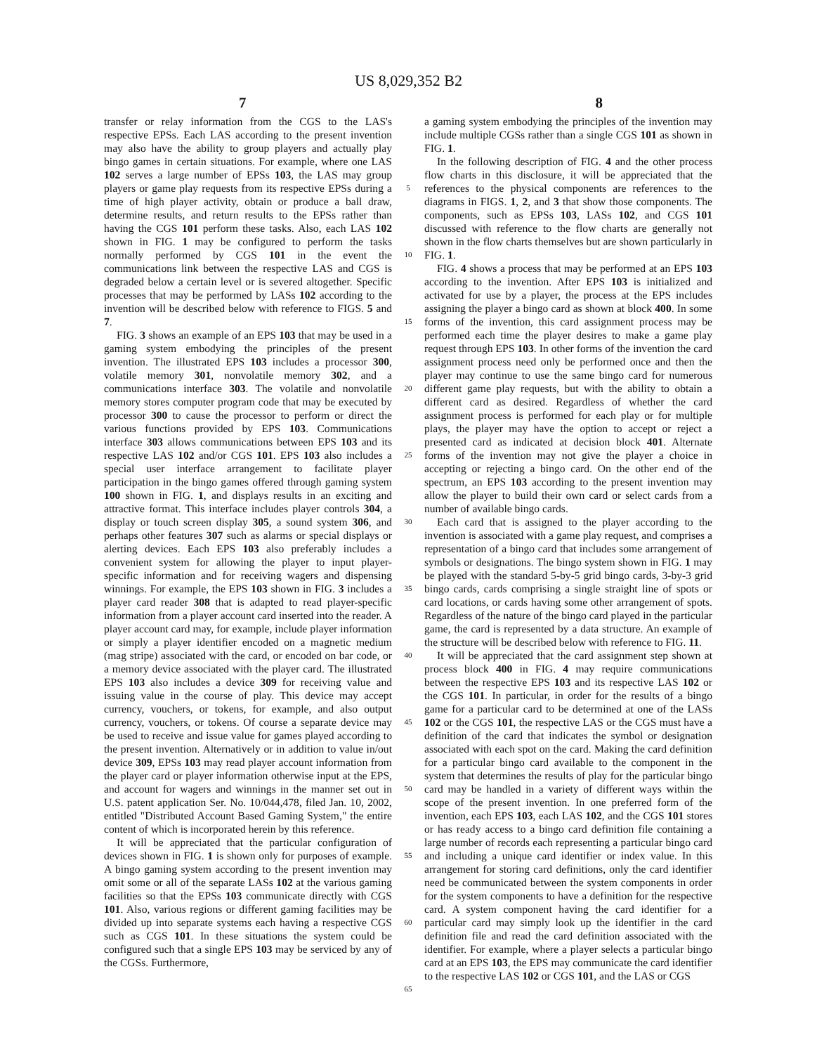US 8,029,352 B2
7 8
transfer or relay information from the CGS to the LAS's respective EPSs. Each LAS according to the present invention may also have the ability to group players and actually play bingo games in certain situations. For example, where one LAS 102 serves a large number of EPSs 103, the LAS may group players or game play requests from its respective EPSs during a time of high player activity, obtain or produce a ball draw, determine results, and return results to the EPSs rather than having the CGS 101 perform these tasks. Also, each LAS 102 shown in FIG. 1 may be configured to perform the tasks normally performed by CGS 101 in the event the communications link between the respective LAS and CGS is degraded below a certain level or is severed altogether. Specific processes that may be performed by LASs 102 according to the invention will be described below with reference to FIGS. 5 and 7.
FIG. 3 shows an example of an EPS 103 that may be used in a gaming system embodying the principles of the present invention. The illustrated EPS 103 includes a processor 300, volatile memory 301, nonvolatile memory 302, and a communications interface 303. The volatile and nonvolatile memory stores computer program code that may be executed by processor 300 to cause the processor to perform or direct the various functions provided by EPS 103. Communications interface 303 allows communications between EPS 103 and its respective LAS 102 and/or CGS 101. EPS 103 also includes a special user interface arrangement to facilitate player participation in the bingo games offered through gaming system 100 shown in FIG. 1, and displays results in an exciting and attractive format. This interface includes player controls 304, a display or touch screen display 305, a sound system 306, and perhaps other features 307 such as alarms or special displays or alerting devices. Each EPS 103 also preferably includes a convenient system for allowing the player to input player-specific information and for receiving wagers and dispensing winnings. For example, the EPS 103 shown in FIG. 3 includes a player card reader 308 that is adapted to read player-specific information from a player account card inserted into the reader. A player account card may, for example, include player information or simply a player identifier encoded on a magnetic medium (mag stripe) associated with the card, or encoded on bar code, or a memory device associated with the player card. The illustrated EPS 103 also includes a device 309 for receiving value and issuing value in the course of play. This device may accept currency, vouchers, or tokens, for example, and also output currency, vouchers, or tokens. Of course a separate device may be used to receive and issue value for games played according to the present invention. Alternatively or in addition to value in/out device 309, EPSs 103 may read player account information from the player card or player information otherwise input at the EPS, and account for wagers and winnings in the manner set out in U.S. patent application Ser. No. 10/044,478, filed Jan. 10, 2002, entitled "Distributed Account Based Gaming System," the entire content of which is incorporated herein by this reference.
It will be appreciated that the particular configuration of devices shown in FIG. 1 is shown only for purposes of example. A bingo gaming system according to the present invention may omit some or all of the separate LASs 102 at the various gaming facilities so that the EPSs 103 communicate directly with CGS 101. Also, various regions or different gaming facilities may be divided up into separate systems each having a respective CGS such as CGS 101. In these situations the system could be configured such that a single EPS 103 may be serviced by any of the CGSs. Furthermore,
5
10
15
20
25
30
35
40
45
50
55
60
65
a gaming system embodying the principles of the invention may include multiple CGSs rather than a single CGS 101 as shown in FIG. 1.
In the following description of FIG. 4 and the other process flow charts in this disclosure, it will be appreciated that the references to the physical components are references to the diagrams in FIGS. 1, 2, and 3 that show those components. The components, such as EPSs 103, LASs 102, and CGS 101 discussed with reference to the flow charts are generally not shown in the flow charts themselves but are shown particularly in FIG. 1.
FIG. 4 shows a process that may be performed at an EPS 103 according to the invention. After EPS 103 is initialized and activated for use by a player, the process at the EPS includes assigning the player a bingo card as shown at block 400. In some forms of the invention, this card assignment process may be performed each time the player desires to make a game play request through EPS 103. In other forms of the invention the card assignment process need only be performed once and then the player may continue to use the same bingo card for numerous different game play requests, but with the ability to obtain a different card as desired. Regardless of whether the card assignment process is performed for each play or for multiple plays, the player may have the option to accept or reject a presented card as indicated at decision block 401. Alternate forms of the invention may not give the player a choice in accepting or rejecting a bingo card. On the other end of the spectrum, an EPS 103 according to the present invention may allow the player to build their own card or select cards from a number of available bingo cards.
Each card that is assigned to the player according to the invention is associated with a game play request, and comprises a representation of a bingo card that includes some arrangement of symbols or designations. The bingo system shown in FIG. 1 may be played with the standard 5-by-5 grid bingo cards, 3-by-3 grid bingo cards, cards comprising a single straight line of spots or card locations, or cards having some other arrangement of spots. Regardless of the nature of the bingo card played in the particular game, the card is represented by a data structure. An example of the structure will be described below with reference to FIG. 11.
It will be appreciated that the card assignment step shown at process block 400 in FIG. 4 may require communications between the respective EPS 103 and its respective LAS 102 or the CGS 101. In particular, in order for the results of a bingo game for a particular card to be determined at one of the LASs 102 or the CGS 101, the respective LAS or the CGS must have a definition of the card that indicates the symbol or designation associated with each spot on the card. Making the card definition for a particular bingo card available to the component in the system that determines the results of play for the particular bingo card may be handled in a variety of different ways within the scope of the present invention. In one preferred form of the invention, each EPS 103, each LAS 102, and the CGS 101 stores or has ready access to a bingo card definition file containing a large number of records each representing a particular bingo card and including a unique card identifier or index value. In this arrangement for storing card definitions, only the card identifier need be communicated between the system components in order for the system components to have a definition for the respective card. A system component having the card identifier for a particular card may simply look up the identifier in the card definition file and read the card definition associated with the identifier. For example, where a player selects a particular bingo card at an EPS 103, the EPS may communicate the card identifier to the respective LAS 102 or CGS 101, and the LAS or CGS